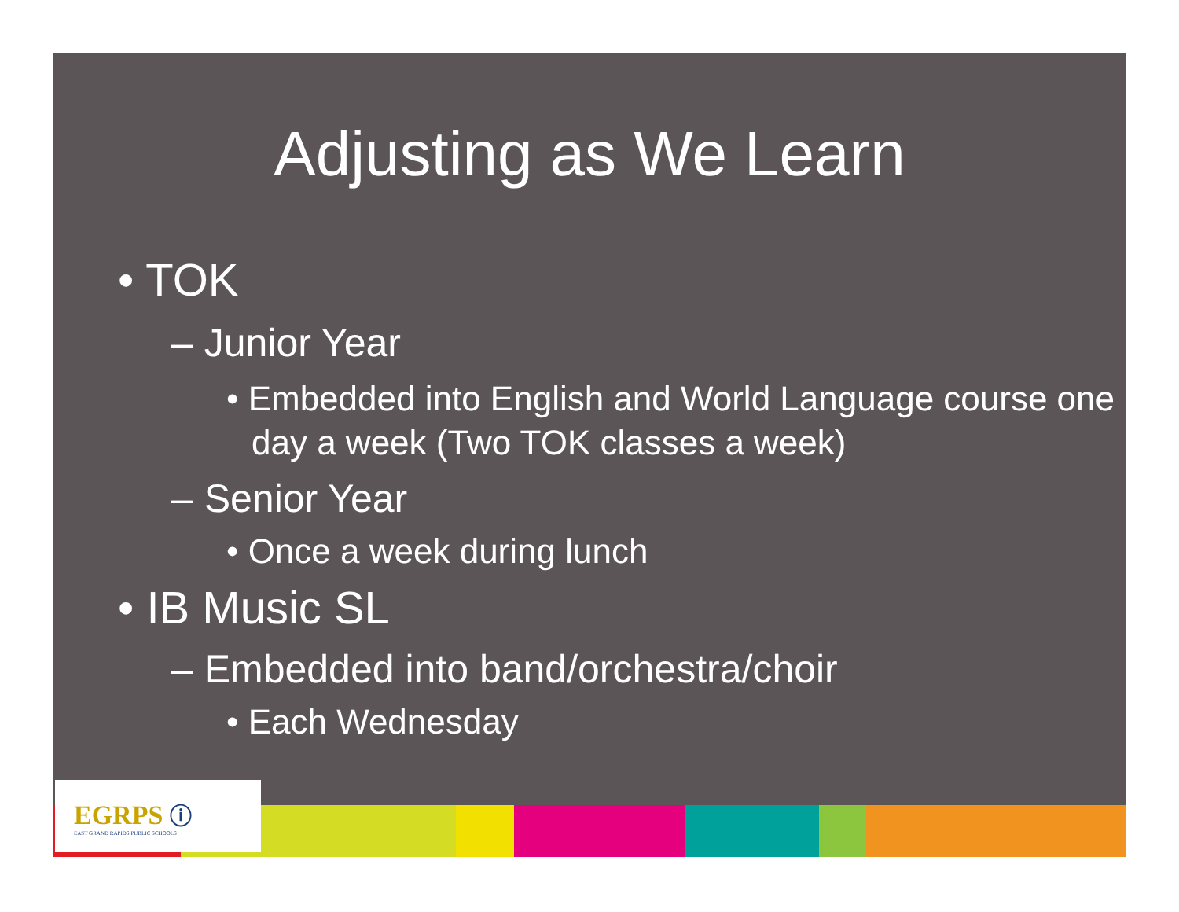Adjusting as We Learn
• TOK
– Junior Year
• Embedded into English and World Language course one day a week (Two TOK classes a week)
– Senior Year
• Once a week during lunch
• IB Music SL
– Embedded into band/orchestra/choir
• Each Wednesday
EGRPS ⓘ
EAST GRAND RAPIDS PUBLIC SCHOOLS